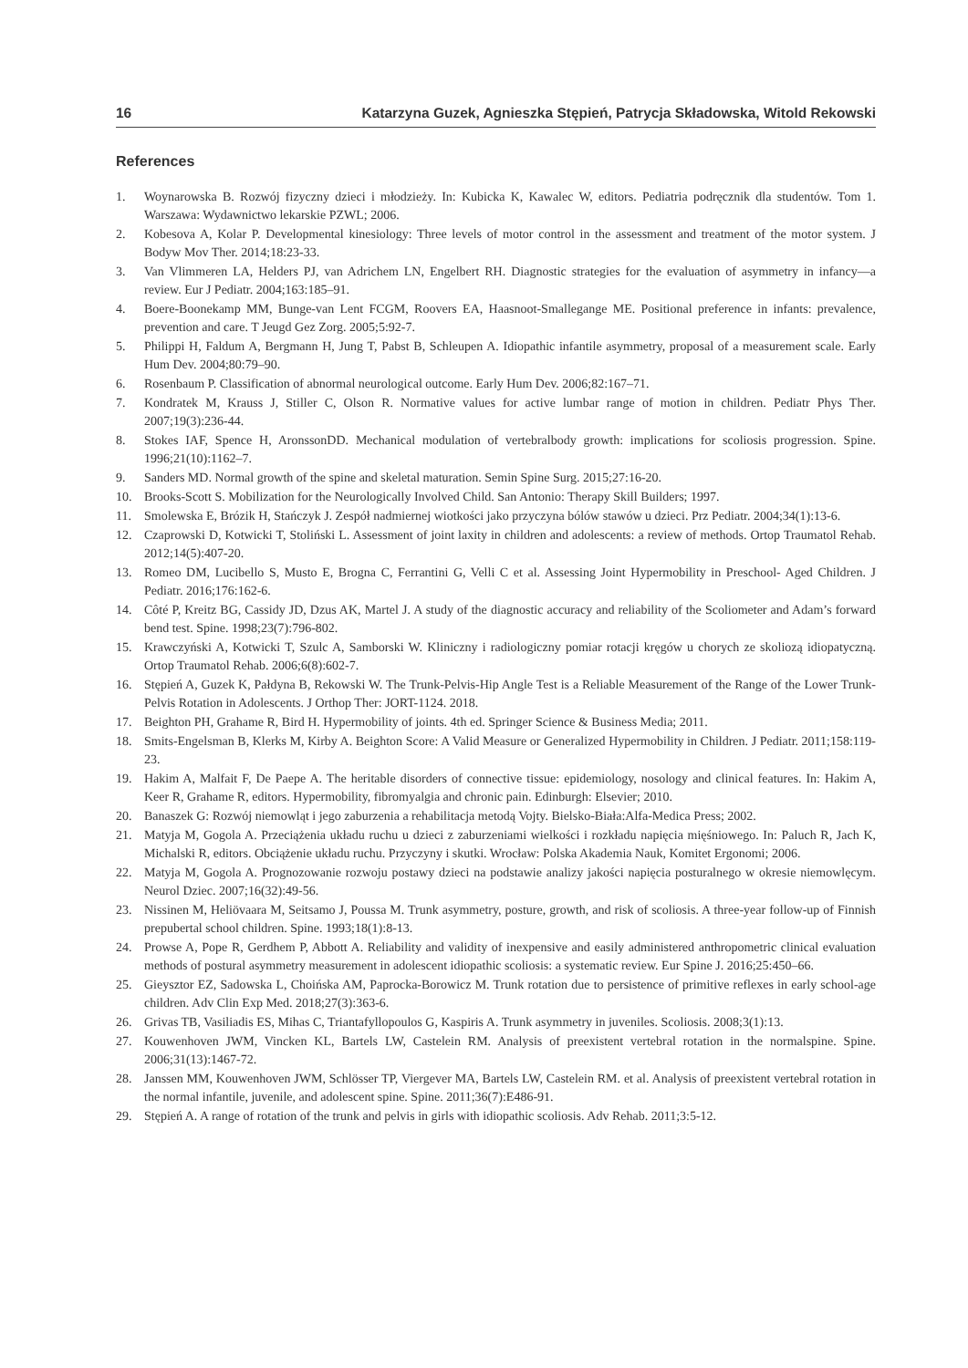16 Katarzyna Guzek, Agnieszka Stępień, Patrycja Składowska, Witold Rekowski
References
1. Woynarowska B. Rozwój fizyczny dzieci i młodzieży. In: Kubicka K, Kawalec W, editors. Pediatria podręcznik dla studentów. Tom 1. Warszawa: Wydawnictwo lekarskie PZWL; 2006.
2. Kobesova A, Kolar P. Developmental kinesiology: Three levels of motor control in the assessment and treatment of the motor system. J Bodyw Mov Ther. 2014;18:23-33.
3. Van Vlimmeren LA, Helders PJ, van Adrichem LN, Engelbert RH. Diagnostic strategies for the evaluation of asymmetry in infancy—a review. Eur J Pediatr. 2004;163:185–91.
4. Boere-Boonekamp MM, Bunge-van Lent FCGM, Roovers EA, Haasnoot-Smallegange ME. Positional preference in infants: prevalence, prevention and care. T Jeugd Gez Zorg. 2005;5:92-7.
5. Philippi H, Faldum A, Bergmann H, Jung T, Pabst B, Schleupen A. Idiopathic infantile asymmetry, proposal of a measurement scale. Early Hum Dev. 2004;80:79–90.
6. Rosenbaum P. Classification of abnormal neurological outcome. Early Hum Dev. 2006;82:167–71.
7. Kondratek M, Krauss J, Stiller C, Olson R. Normative values for active lumbar range of motion in children. Pediatr Phys Ther. 2007;19(3):236-44.
8. Stokes IAF, Spence H, AronssonDD. Mechanical modulation of vertebralbody growth: implications for scoliosis progression. Spine. 1996;21(10):1162–7.
9. Sanders MD. Normal growth of the spine and skeletal maturation. Semin Spine Surg. 2015;27:16-20.
10. Brooks-Scott S. Mobilization for the Neurologically Involved Child. San Antonio: Therapy Skill Builders; 1997.
11. Smolewska E, Brózik H, Stańczyk J. Zespół nadmiernej wiotkości jako przyczyna bólów stawów u dzieci. Prz Pediatr. 2004;34(1):13-6.
12. Czaprowski D, Kotwicki T, Stoliński L. Assessment of joint laxity in children and adolescents: a review of methods. Ortop Traumatol Rehab. 2012;14(5):407-20.
13. Romeo DM, Lucibello S, Musto E, Brogna C, Ferrantini G, Velli C et al. Assessing Joint Hypermobility in Preschool- Aged Children. J Pediatr. 2016;176:162-6.
14. Côté P, Kreitz BG, Cassidy JD, Dzus AK, Martel J. A study of the diagnostic accuracy and reliability of the Scoliometer and Adam’s forward bend test. Spine. 1998;23(7):796-802.
15. Krawczyński A, Kotwicki T, Szulc A, Samborski W. Kliniczny i radiologiczny pomiar rotacji kręgów u chorych ze skoliozą idiopatyczną. Ortop Traumatol Rehab. 2006;6(8):602-7.
16. Stępień A, Guzek K, Pałdyna B, Rekowski W. The Trunk-Pelvis-Hip Angle Test is a Reliable Measurement of the Range of the Lower Trunk-Pelvis Rotation in Adolescents. J Orthop Ther: JORT-1124. 2018.
17. Beighton PH, Grahame R, Bird H. Hypermobility of joints. 4th ed. Springer Science & Business Media; 2011.
18. Smits-Engelsman B, Klerks M, Kirby A. Beighton Score: A Valid Measure or Generalized Hypermobility in Children. J Pediatr. 2011;158:119-23.
19. Hakim A, Malfait F, De Paepe A. The heritable disorders of connective tissue: epidemiology, nosology and clinical features. In: Hakim A, Keer R, Grahame R, editors. Hypermobility, fibromyalgia and chronic pain. Edinburgh: Elsevier; 2010.
20. Banaszek G: Rozwój niemowląt i jego zaburzenia a rehabilitacja metodą Vojty. Bielsko-Biała:Alfa-Medica Press; 2002.
21. Matyja M, Gogola A. Przeciążenia układu ruchu u dzieci z zaburzeniami wielkości i rozkładu napięcia mięśniowego. In: Paluch R, Jach K, Michalski R, editors. Obciążenie układu ruchu. Przyczyny i skutki. Wrocław: Polska Akademia Nauk, Komitet Ergonomi; 2006.
22. Matyja M, Gogola A. Prognozowanie rozwoju postawy dzieci na podstawie analizy jakości napięcia posturalnego w okresie niemowlęcym. Neurol Dziec. 2007;16(32):49-56.
23. Nissinen M, Heliövaara M, Seitsamo J, Poussa M. Trunk asymmetry, posture, growth, and risk of scoliosis. A three-year follow-up of Finnish prepubertal school children. Spine. 1993;18(1):8-13.
24. Prowse A, Pope R, Gerdhem P, Abbott A. Reliability and validity of inexpensive and easily administered anthropometric clinical evaluation methods of postural asymmetry measurement in adolescent idiopathic scoliosis: a systematic review. Eur Spine J. 2016;25:450–66.
25. Gieysztor EZ, Sadowska L, Choińska AM, Paprocka-Borowicz M. Trunk rotation due to persistence of primitive reflexes in early school-age children. Adv Clin Exp Med. 2018;27(3):363-6.
26. Grivas TB, Vasiliadis ES, Mihas C, Triantafyllopoulos G, Kaspiris A. Trunk asymmetry in juveniles. Scoliosis. 2008;3(1):13.
27. Kouwenhoven JWM, Vincken KL, Bartels LW, Castelein RM. Analysis of preexistent vertebral rotation in the normalspine. Spine. 2006;31(13):1467-72.
28. Janssen MM, Kouwenhoven JWM, Schlösser TP, Viergever MA, Bartels LW, Castelein RM. et al. Analysis of preexistent vertebral rotation in the normal infantile, juvenile, and adolescent spine. Spine. 2011;36(7):E486-91.
29. Stępień A. A range of rotation of the trunk and pelvis in girls with idiopathic scoliosis. Adv Rehab. 2011;3:5-12.